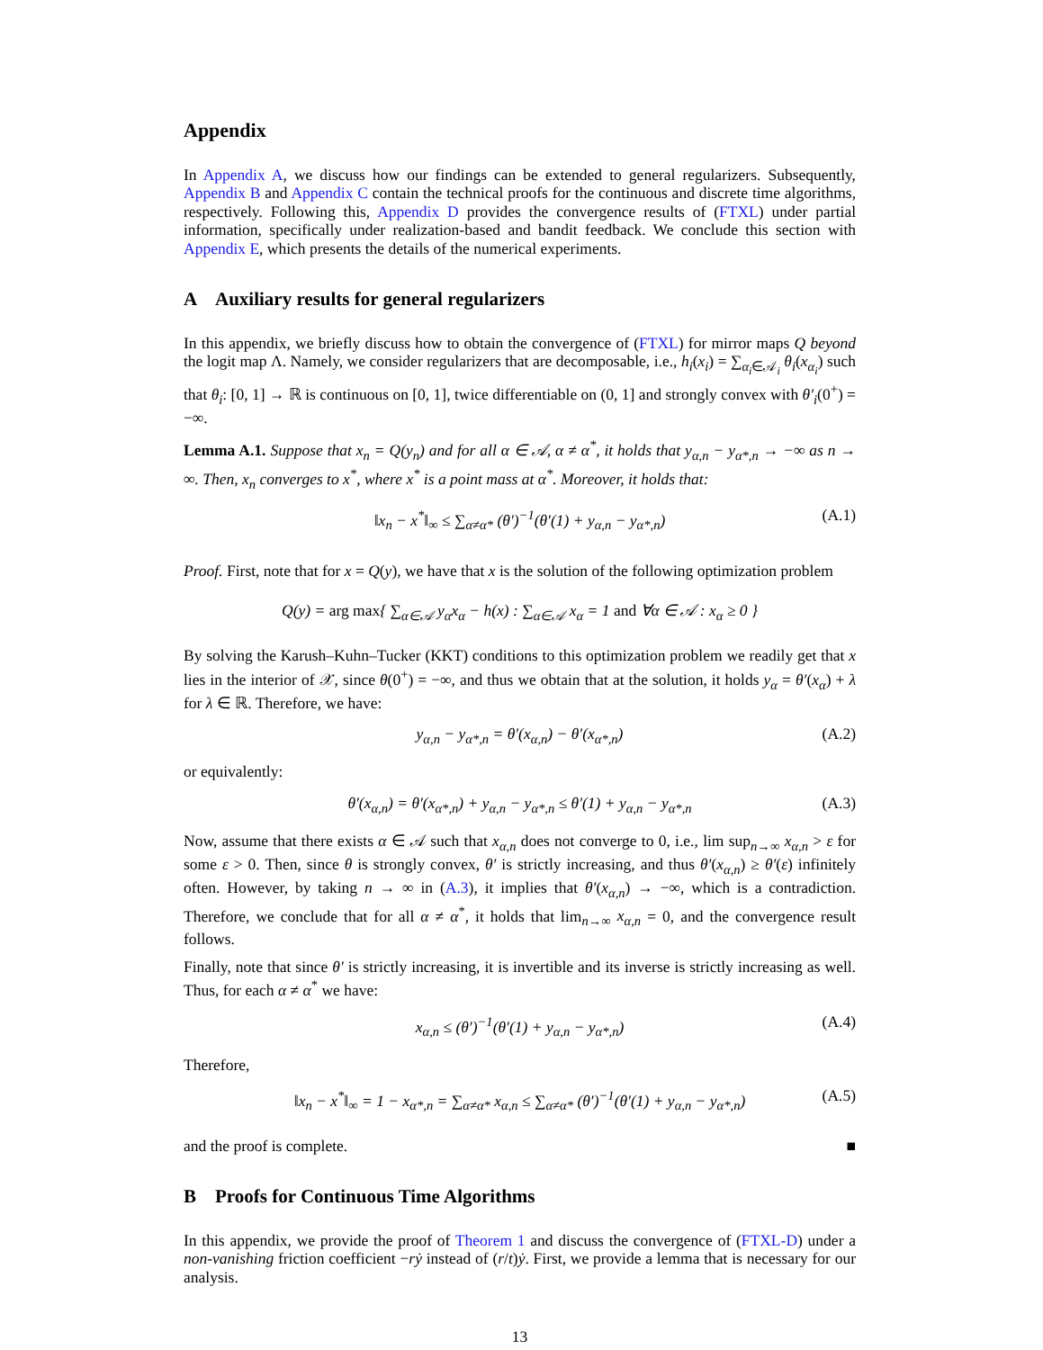Appendix
In Appendix A, we discuss how our findings can be extended to general regularizers. Subsequently, Appendix B and Appendix C contain the technical proofs for the continuous and discrete time algorithms, respectively. Following this, Appendix D provides the convergence results of (FTXL) under partial information, specifically under realization-based and bandit feedback. We conclude this section with Appendix E, which presents the details of the numerical experiments.
A Auxiliary results for general regularizers
In this appendix, we briefly discuss how to obtain the convergence of (FTXL) for mirror maps Q beyond the logit map Λ. Namely, we consider regularizers that are decomposable, i.e., h<sub>i</sub>(x<sub>i</sub>) = ∑<sub>α<sub>i</sub>∈𝒜<sub>i</sub></sub> θ<sub>i</sub>(x<sub>α<sub>i</sub></sub>) such that θ<sub>i</sub>: [0, 1] → ℝ is continuous on [0, 1], twice differentiable on (0, 1] and strongly convex with θ′<sub>i</sub>(0<sup>+</sup>) = −∞.
Lemma A.1. Suppose that x<sub>n</sub> = Q(y<sub>n</sub>) and for all α ∈ 𝒜, α ≠ α<sup>*</sup>, it holds that y<sub>α,n</sub> − y<sub>α*,n</sub> → −∞ as n → ∞. Then, x<sub>n</sub> converges to x<sup>*</sup>, where x<sup>*</sup> is a point mass at α<sup>*</sup>. Moreover, it holds that:
‖x<sub>n</sub> − x<sup>*</sup>‖<sub>∞</sub> ≤ ∑<sub>α≠α*</sub> (θ′)<sup>−1</sup>(θ′(1) + y<sub>α,n</sub> − y<sub>α*,n</sub>) (A.1)
Proof. First, note that for x = Q(y), we have that x is the solution of the following optimization problem
Q(y) = arg max{ ∑<sub>α∈𝒜</sub> y<sub>α</sub>x<sub>α</sub> − h(x) : ∑<sub>α∈𝒜</sub> x<sub>α</sub> = 1 and ∀α ∈ 𝒜 : x<sub>α</sub> ≥ 0 }
By solving the Karush–Kuhn–Tucker (KKT) conditions to this optimization problem we readily get that x lies in the interior of 𝒳, since θ(0<sup>+</sup>) = −∞, and thus we obtain that at the solution, it holds y<sub>α</sub> = θ′(x<sub>α</sub>) + λ for λ ∈ ℝ. Therefore, we have:
y<sub>α,n</sub> − y<sub>α*,n</sub> = θ′(x<sub>α,n</sub>) − θ′(x<sub>α*,n</sub>) (A.2)
or equivalently:
θ′(x<sub>α,n</sub>) = θ′(x<sub>α*,n</sub>) + y<sub>α,n</sub> − y<sub>α*,n</sub> ≤ θ′(1) + y<sub>α,n</sub> − y<sub>α*,n</sub> (A.3)
Now, assume that there exists α ∈ 𝒜 such that x<sub>α,n</sub> does not converge to 0, i.e., lim sup<sub>n→∞</sub> x<sub>α,n</sub> > ε for some ε > 0. Then, since θ is strongly convex, θ′ is strictly increasing, and thus θ′(x<sub>α,n</sub>) ≥ θ′(ε) infinitely often. However, by taking n → ∞ in (A.3), it implies that θ′(x<sub>α,n</sub>) → −∞, which is a contradiction. Therefore, we conclude that for all α ≠ α<sup>*</sup>, it holds that lim<sub>n→∞</sub> x<sub>α,n</sub> = 0, and the convergence result follows.
Finally, note that since θ′ is strictly increasing, it is invertible and its inverse is strictly increasing as well. Thus, for each α ≠ α<sup>*</sup> we have:
x<sub>α,n</sub> ≤ (θ′)<sup>−1</sup>(θ′(1) + y<sub>α,n</sub> − y<sub>α*,n</sub>) (A.4)
Therefore,
‖x<sub>n</sub> − x<sup>*</sup>‖<sub>∞</sub> = 1 − x<sub>α*,n</sub> = ∑<sub>α≠α*</sub> x<sub>α,n</sub> ≤ ∑<sub>α≠α*</sub> (θ′)<sup>−1</sup>(θ′(1) + y<sub>α,n</sub> − y<sub>α*,n</sub>) (A.5)
and the proof is complete. ■
B Proofs for Continuous Time Algorithms
In this appendix, we provide the proof of Theorem 1 and discuss the convergence of (FTXL-D) under a non-vanishing friction coefficient −rẏ instead of (r/t)ẏ. First, we provide a lemma that is necessary for our analysis.
13